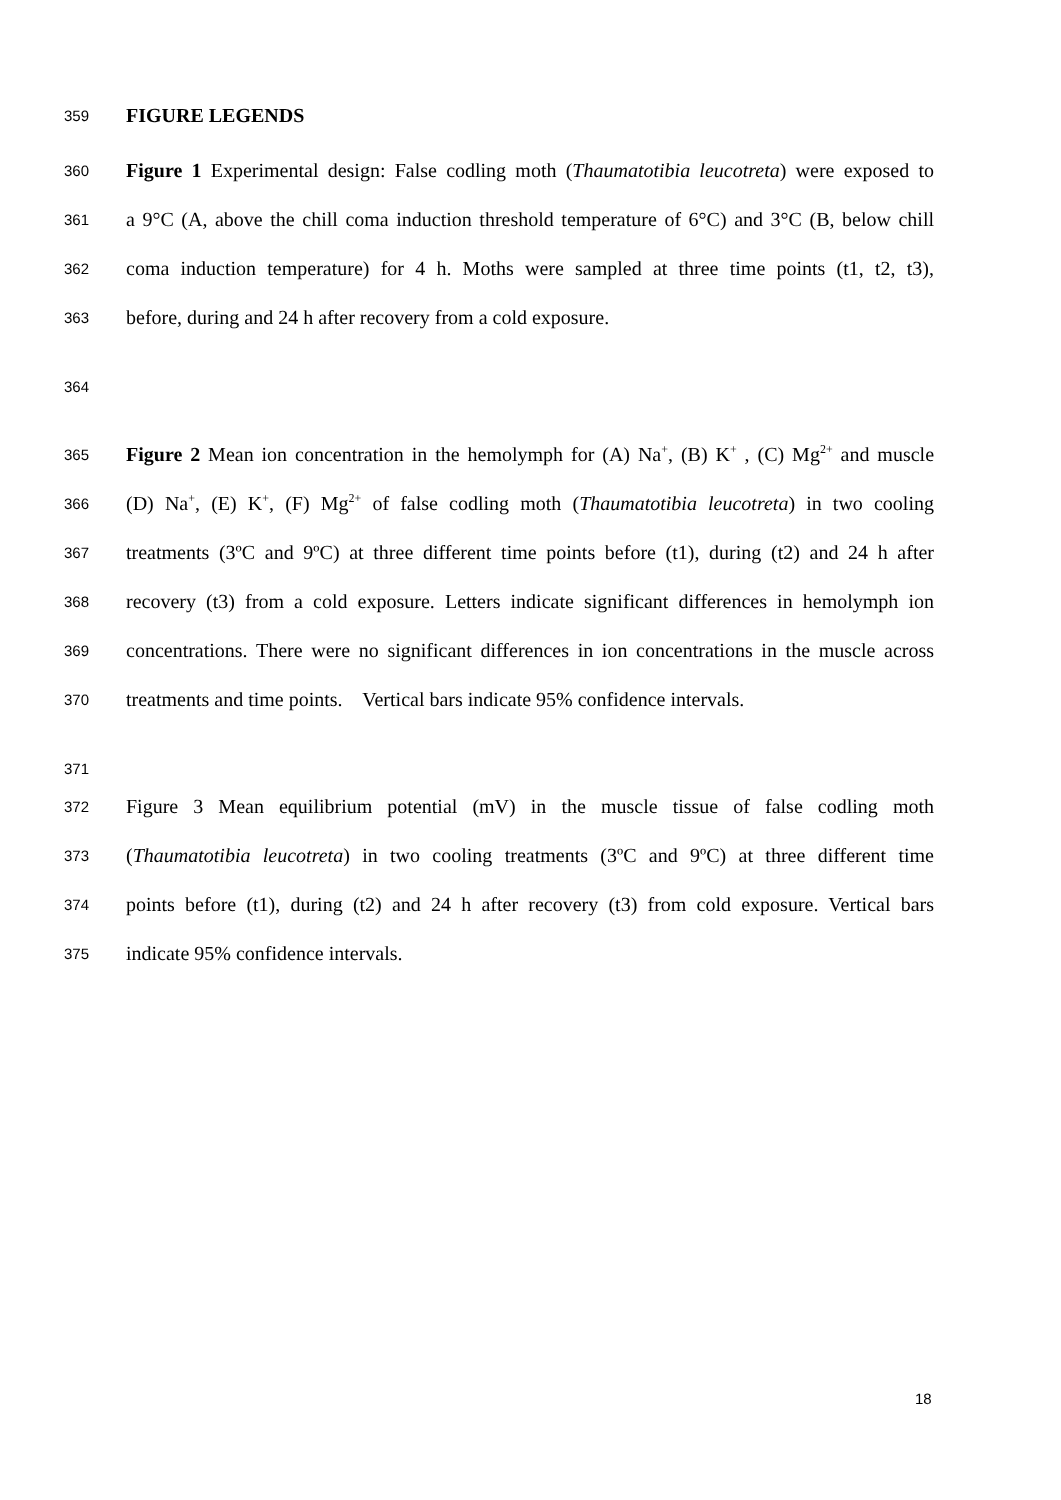359 FIGURE LEGENDS
360 Figure 1 Experimental design: False codling moth (Thaumatotibia leucotreta) were exposed to
361 a 9°C (A, above the chill coma induction threshold temperature of 6°C) and 3°C (B, below chill
362 coma induction temperature) for 4 h. Moths were sampled at three time points (t1, t2, t3),
363 before, during and 24 h after recovery from a cold exposure.
364
365 Figure 2 Mean ion concentration in the hemolymph for (A) Na<sup>+</sup>, (B) K<sup>+</sup> , (C) Mg<sup>2+</sup> and muscle
366 (D) Na<sup>+</sup>, (E) K<sup>+</sup>, (F) Mg<sup>2+</sup> of false codling moth (Thaumatotibia leucotreta) in two cooling
367 treatments (3ºC and 9ºC) at three different time points before (t1), during (t2) and 24 h after
368 recovery (t3) from a cold exposure. Letters indicate significant differences in hemolymph ion
369 concentrations. There were no significant differences in ion concentrations in the muscle across
370 treatments and time points. Vertical bars indicate 95% confidence intervals.
371
372 Figure 3 Mean equilibrium potential (mV) in the muscle tissue of false codling moth
373 (Thaumatotibia leucotreta) in two cooling treatments (3ºC and 9ºC) at three different time
374 points before (t1), during (t2) and 24 h after recovery (t3) from cold exposure. Vertical bars
375 indicate 95% confidence intervals.
18